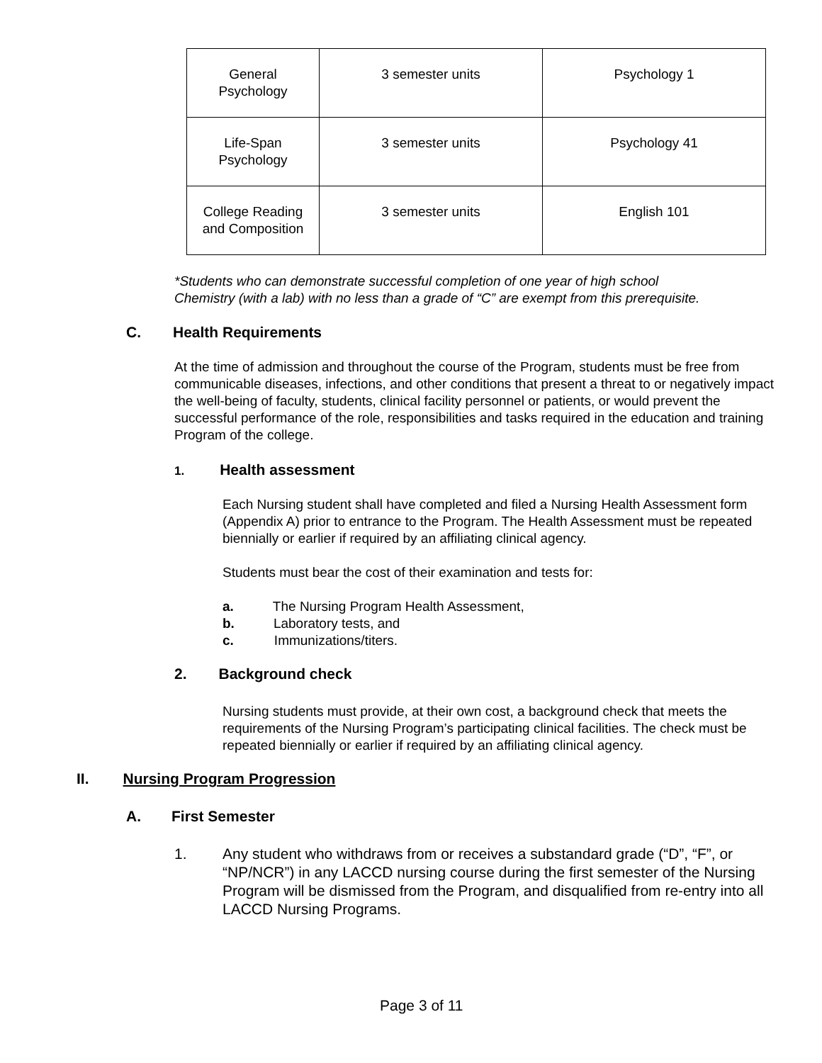| General Psychology | 3 semester units | Psychology 1 |
| Life-Span Psychology | 3 semester units | Psychology 41 |
| College Reading and Composition | 3 semester units | English 101 |
*Students who can demonstrate successful completion of one year of high school
Chemistry (with a lab) with no less than a grade of “C” are exempt from this prerequisite.
C. Health Requirements
At the time of admission and throughout the course of the Program, students must be free from communicable diseases, infections, and other conditions that present a threat to or negatively impact the well-being of faculty, students, clinical facility personnel or patients, or would prevent the successful performance of the role, responsibilities and tasks required in the education and training Program of the college.
1. Health assessment
Each Nursing student shall have completed and filed a Nursing Health Assessment form (Appendix A) prior to entrance to the Program. The Health Assessment must be repeated biennially or earlier if required by an affiliating clinical agency.
Students must bear the cost of their examination and tests for:
a. The Nursing Program Health Assessment,
b. Laboratory tests, and
c. Immunizations/titers.
2. Background check
Nursing students must provide, at their own cost, a background check that meets the requirements of the Nursing Program’s participating clinical facilities. The check must be repeated biennially or earlier if required by an affiliating clinical agency.
II. Nursing Program Progression
A. First Semester
1. Any student who withdraws from or receives a substandard grade (“D”, “F”, or “NP/NCR”) in any LACCD nursing course during the first semester of the Nursing Program will be dismissed from the Program, and disqualified from re-entry into all LACCD Nursing Programs.
Page 3 of 11